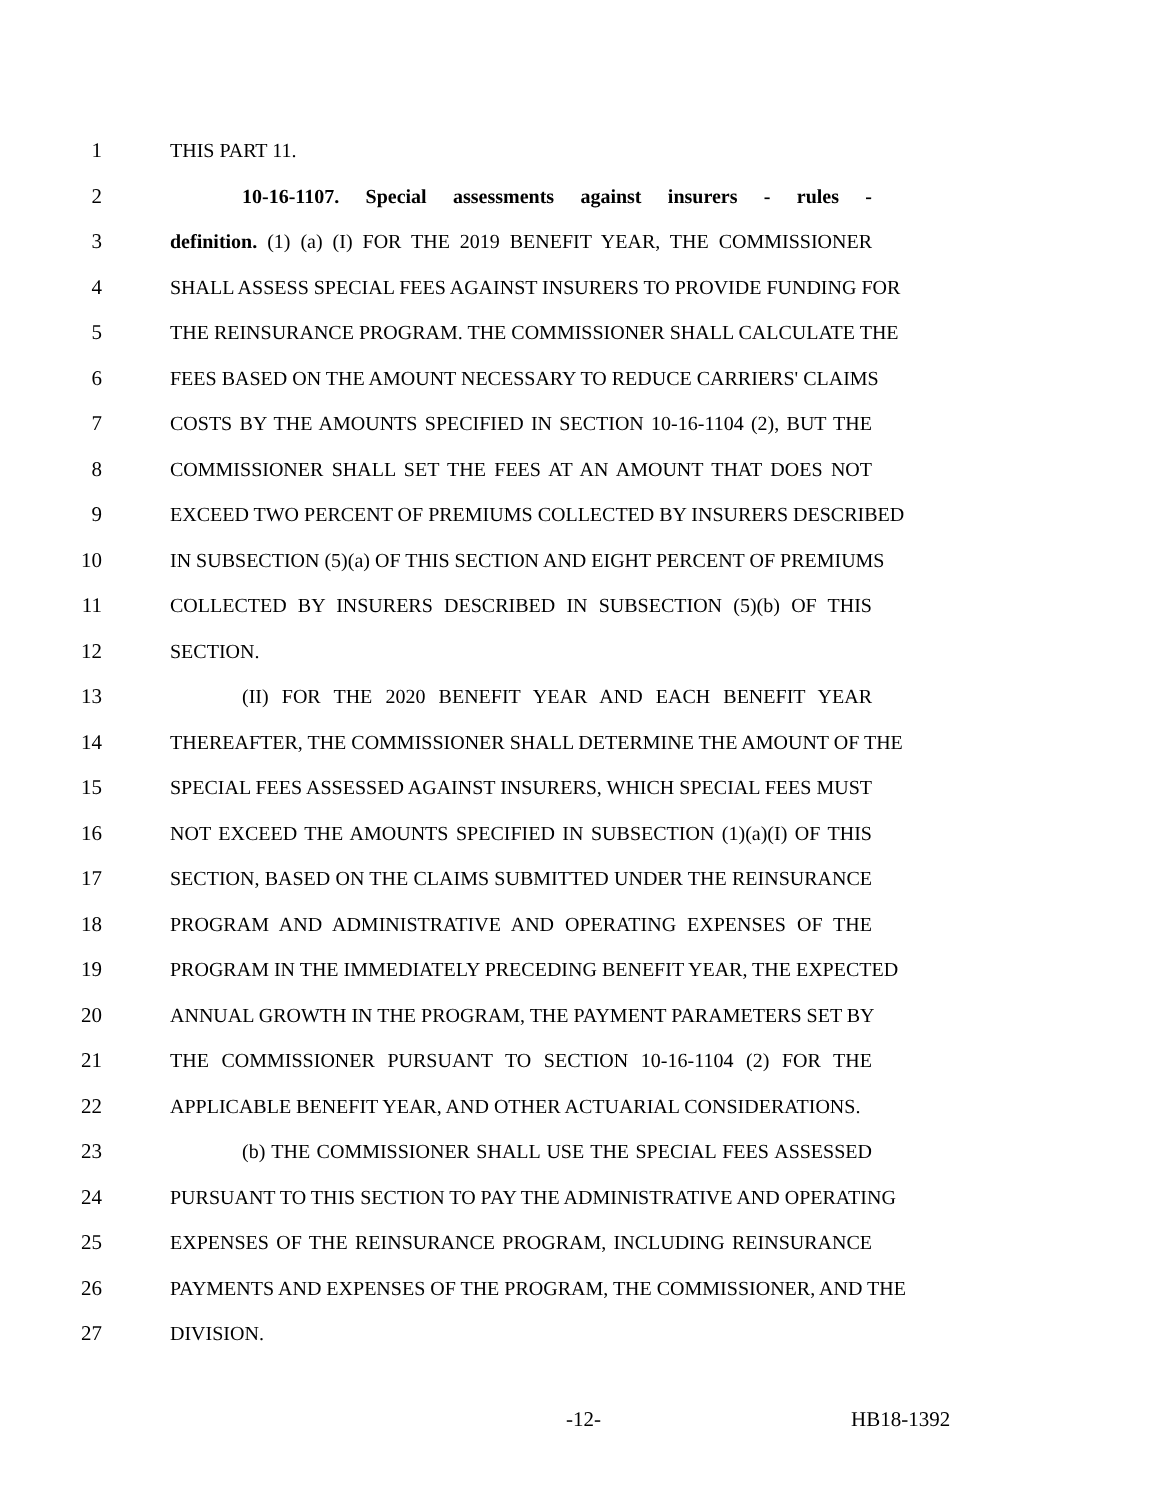1 THIS PART 11.
2 10-16-1107. Special assessments against insurers - rules -
3 definition. (1) (a) (I) FOR THE 2019 BENEFIT YEAR, THE COMMISSIONER
4 SHALL ASSESS SPECIAL FEES AGAINST INSURERS TO PROVIDE FUNDING FOR
5 THE REINSURANCE PROGRAM. THE COMMISSIONER SHALL CALCULATE THE
6 FEES BASED ON THE AMOUNT NECESSARY TO REDUCE CARRIERS' CLAIMS
7 COSTS BY THE AMOUNTS SPECIFIED IN SECTION 10-16-1104 (2), BUT THE
8 COMMISSIONER SHALL SET THE FEES AT AN AMOUNT THAT DOES NOT
9 EXCEED TWO PERCENT OF PREMIUMS COLLECTED BY INSURERS DESCRIBED
10 IN SUBSECTION (5)(a) OF THIS SECTION AND EIGHT PERCENT OF PREMIUMS
11 COLLECTED BY INSURERS DESCRIBED IN SUBSECTION (5)(b) OF THIS
12 SECTION.
13 (II) FOR THE 2020 BENEFIT YEAR AND EACH BENEFIT YEAR
14 THEREAFTER, THE COMMISSIONER SHALL DETERMINE THE AMOUNT OF THE
15 SPECIAL FEES ASSESSED AGAINST INSURERS, WHICH SPECIAL FEES MUST
16 NOT EXCEED THE AMOUNTS SPECIFIED IN SUBSECTION (1)(a)(I) OF THIS
17 SECTION, BASED ON THE CLAIMS SUBMITTED UNDER THE REINSURANCE
18 PROGRAM AND ADMINISTRATIVE AND OPERATING EXPENSES OF THE
19 PROGRAM IN THE IMMEDIATELY PRECEDING BENEFIT YEAR, THE EXPECTED
20 ANNUAL GROWTH IN THE PROGRAM, THE PAYMENT PARAMETERS SET BY
21 THE COMMISSIONER PURSUANT TO SECTION 10-16-1104 (2) FOR THE
22 APPLICABLE BENEFIT YEAR, AND OTHER ACTUARIAL CONSIDERATIONS.
23 (b) THE COMMISSIONER SHALL USE THE SPECIAL FEES ASSESSED
24 PURSUANT TO THIS SECTION TO PAY THE ADMINISTRATIVE AND OPERATING
25 EXPENSES OF THE REINSURANCE PROGRAM, INCLUDING REINSURANCE
26 PAYMENTS AND EXPENSES OF THE PROGRAM, THE COMMISSIONER, AND THE
27 DIVISION.
-12- HB18-1392